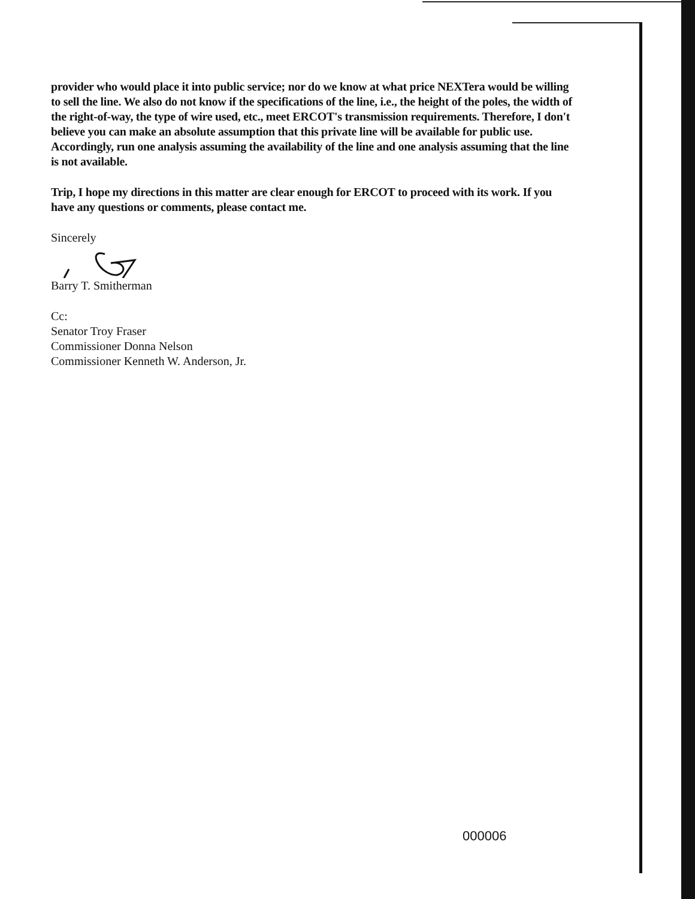provider who would place it into public service; nor do we know at what price NEXTera would be willing to sell the line. We also do not know if the specifications of the line, i.e., the height of the poles, the width of the right-of-way, the type of wire used, etc., meet ERCOT's transmission requirements. Therefore, I don't believe you can make an absolute assumption that this private line will be available for public use. Accordingly, run one analysis assuming the availability of the line and one analysis assuming that the line is not available.
Trip, I hope my directions in this matter are clear enough for ERCOT to proceed with its work. If you have any questions or comments, please contact me.
Sincerely
Barry T. Smitherman
Cc:
Senator Troy Fraser
Commissioner Donna Nelson
Commissioner Kenneth W. Anderson, Jr.
000006